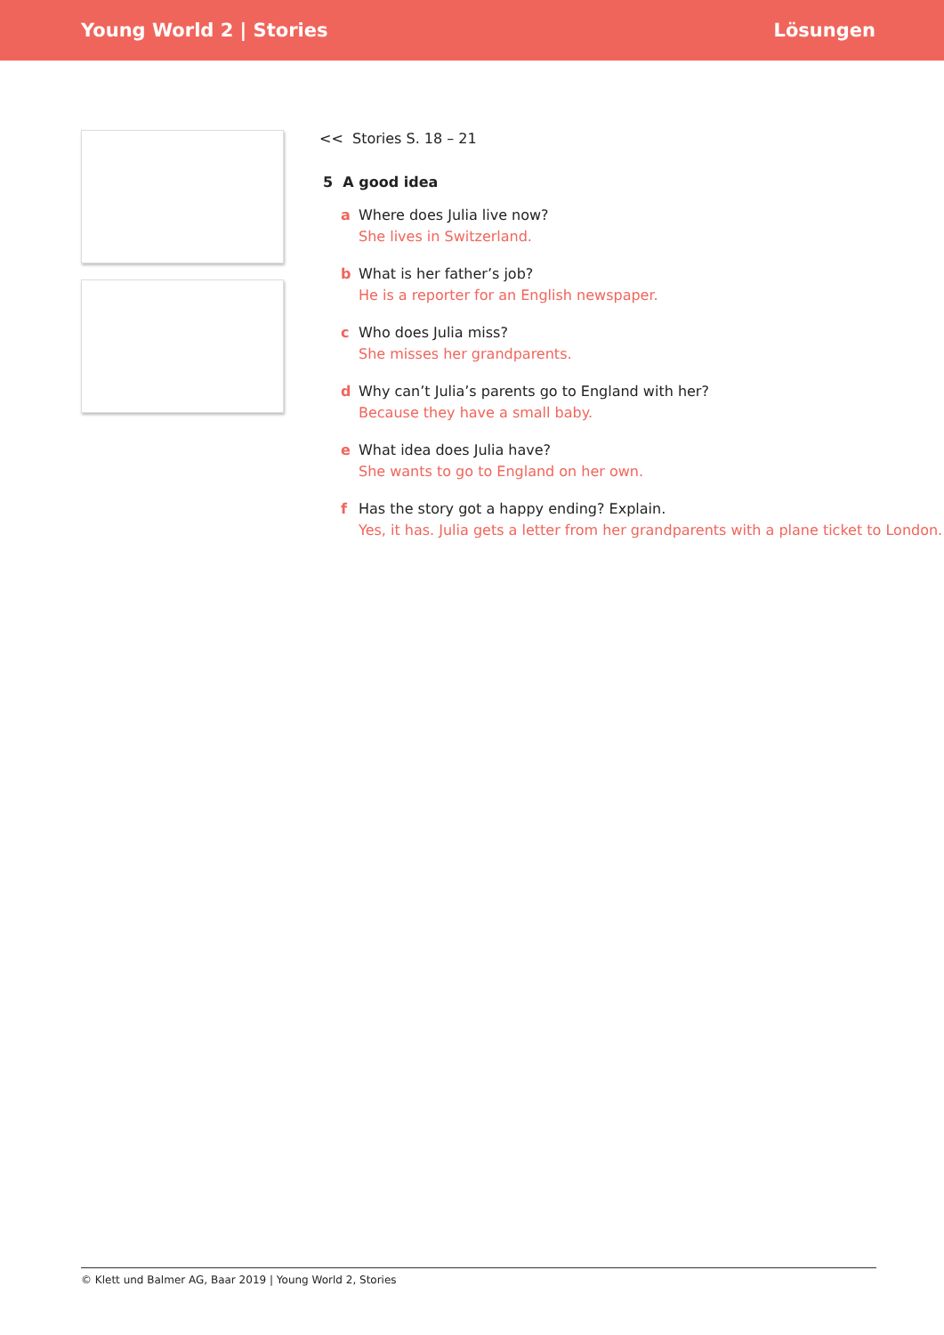Young World 2 | Stories Lösungen
<< Stories S. 18 – 21
5 A good idea
a Where does Julia live now?
She lives in Switzerland.
b What is her father’s job?
He is a reporter for an English newspaper.
c Who does Julia miss?
She misses her grandparents.
d Why can’t Julia’s parents go to England with her?
Because they have a small baby.
e What idea does Julia have?
She wants to go to England on her own.
f Has the story got a happy ending? Explain.
Yes, it has. Julia gets a letter from her grandparents with a plane ticket to London.
© Klett und Balmer AG, Baar 2019 | Young World 2, Stories